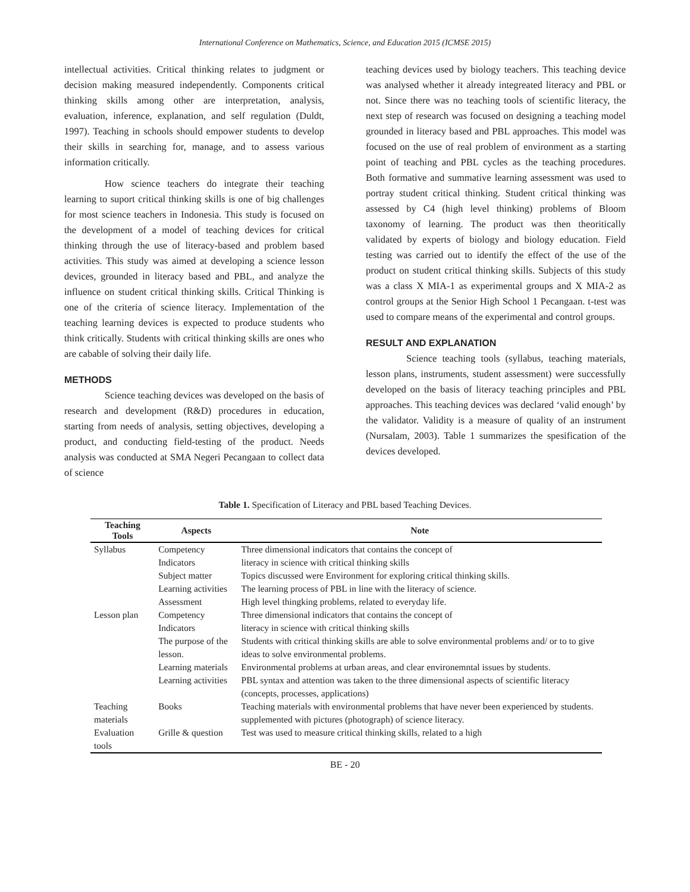International Conference on Mathematics, Science, and Education 2015 (ICMSE 2015)
intellectual activities. Critical thinking relates to judgment or decision making measured independently. Components critical thinking skills among other are interpretation, analysis, evaluation, inference, explanation, and self regulation (Duldt, 1997). Teaching in schools should empower students to develop their skills in searching for, manage, and to assess various information critically.
How science teachers do integrate their teaching learning to suport critical thinking skills is one of big challenges for most science teachers in Indonesia. This study is focused on the development of a model of teaching devices for critical thinking through the use of literacy-based and problem based activities. This study was aimed at developing a science lesson devices, grounded in literacy based and PBL, and analyze the influence on student critical thinking skills. Critical Thinking is one of the criteria of science literacy. Implementation of the teaching learning devices is expected to produce students who think critically. Students with critical thinking skills are ones who are cabable of solving their daily life.
METHODS
Science teaching devices was developed on the basis of research and development (R&D) procedures in education, starting from needs of analysis, setting objectives, developing a product, and conducting field-testing of the product. Needs analysis was conducted at SMA Negeri Pecangaan to collect data of science
teaching devices used by biology teachers. This teaching device was analysed whether it already integreated literacy and PBL or not. Since there was no teaching tools of scientific literacy, the next step of research was focused on designing a teaching model grounded in literacy based and PBL approaches. This model was focused on the use of real problem of environment as a starting point of teaching and PBL cycles as the teaching procedures. Both formative and summative learning assessment was used to portray student critical thinking. Student critical thinking was assessed by C4 (high level thinking) problems of Bloom taxonomy of learning. The product was then theoritically validated by experts of biology and biology education. Field testing was carried out to identify the effect of the use of the product on student critical thinking skills. Subjects of this study was a class X MIA-1 as experimental groups and X MIA-2 as control groups at the Senior High School 1 Pecangaan. t-test was used to compare means of the experimental and control groups.
RESULT AND EXPLANATION
Science teaching tools (syllabus, teaching materials, lesson plans, instruments, student assessment) were successfully developed on the basis of literacy teaching principles and PBL approaches. This teaching devices was declared ‘valid enough’ by the validator. Validity is a measure of quality of an instrument (Nursalam, 2003). Table 1 summarizes the spesification of the devices developed.
Table 1. Specification of Literacy and PBL based Teaching Devices.
| Teaching Tools | Aspects | Note |
| --- | --- | --- |
| Syllabus | Competency | Three dimensional indicators that contains the concept of |
| | Indicators | literacy in science with critical thinking skills |
| | Subject matter | Topics discussed were Environment for exploring critical thinking skills. |
| | Learning activities | The learning process of PBL in line with the literacy of science. |
| | Assessment | High level thingking problems, related to everyday life. |
| Lesson plan | Competency | Three dimensional indicators that contains the concept of |
| | Indicators | literacy in science with critical thinking skills |
| | The purpose of the lesson. | Students with critical thinking skills are able to solve environmental problems and/ or to to give ideas to solve environmental problems. |
| | Learning materials | Environmental problems at urban areas, and clear environemntal issues by students. |
| | Learning activities | PBL syntax and attention was taken to the three dimensional aspects of scientific literacy (concepts, processes, applications) |
| Teaching materials | Books | Teaching materials with environmental problems that have never been experienced by students. supplemented with pictures (photograph) of science literacy. |
| Evaluation tools | Grille & question | Test was used to measure critical thinking skills, related to a high |
BE - 20